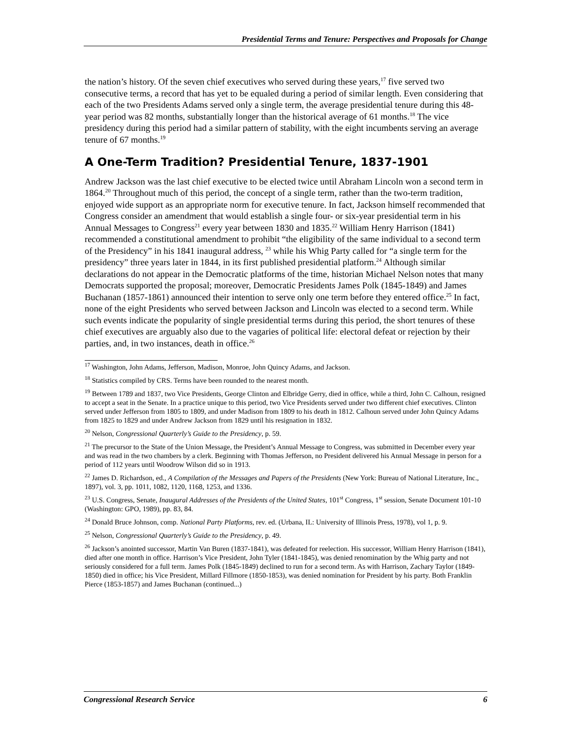Presidential Terms and Tenure: Perspectives and Proposals for Change
the nation’s history. Of the seven chief executives who served during these years,<sup>17</sup> five served two consecutive terms, a record that has yet to be equaled during a period of similar length. Even considering that each of the two Presidents Adams served only a single term, the average presidential tenure during this 48-year period was 82 months, substantially longer than the historical average of 61 months.<sup>18</sup> The vice presidency during this period had a similar pattern of stability, with the eight incumbents serving an average tenure of 67 months.<sup>19</sup>
A One-Term Tradition? Presidential Tenure, 1837-1901
Andrew Jackson was the last chief executive to be elected twice until Abraham Lincoln won a second term in 1864.<sup>20</sup> Throughout much of this period, the concept of a single term, rather than the two-term tradition, enjoyed wide support as an appropriate norm for executive tenure. In fact, Jackson himself recommended that Congress consider an amendment that would establish a single four- or six-year presidential term in his Annual Messages to Congress<sup>21</sup> every year between 1830 and 1835.<sup>22</sup> William Henry Harrison (1841) recommended a constitutional amendment to prohibit “the eligibility of the same individual to a second term of the Presidency” in his 1841 inaugural address, <sup>23</sup> while his Whig Party called for “a single term for the presidency” three years later in 1844, in its first published presidential platform.<sup>24</sup> Although similar declarations do not appear in the Democratic platforms of the time, historian Michael Nelson notes that many Democrats supported the proposal; moreover, Democratic Presidents James Polk (1845-1849) and James Buchanan (1857-1861) announced their intention to serve only one term before they entered office.<sup>25</sup> In fact, none of the eight Presidents who served between Jackson and Lincoln was elected to a second term. While such events indicate the popularity of single presidential terms during this period, the short tenures of these chief executives are arguably also due to the vagaries of political life: electoral defeat or rejection by their parties, and, in two instances, death in office.<sup>26</sup>
<sup>17</sup> Washington, John Adams, Jefferson, Madison, Monroe, John Quincy Adams, and Jackson.
<sup>18</sup> Statistics compiled by CRS. Terms have been rounded to the nearest month.
<sup>19</sup> Between 1789 and 1837, two Vice Presidents, George Clinton and Elbridge Gerry, died in office, while a third, John C. Calhoun, resigned to accept a seat in the Senate. In a practice unique to this period, two Vice Presidents served under two different chief executives. Clinton served under Jefferson from 1805 to 1809, and under Madison from 1809 to his death in 1812. Calhoun served under John Quincy Adams from 1825 to 1829 and under Andrew Jackson from 1829 until his resignation in 1832.
<sup>20</sup> Nelson, Congressional Quarterly’s Guide to the Presidency, p. 59.
<sup>21</sup> The precursor to the State of the Union Message, the President’s Annual Message to Congress, was submitted in December every year and was read in the two chambers by a clerk. Beginning with Thomas Jefferson, no President delivered his Annual Message in person for a period of 112 years until Woodrow Wilson did so in 1913.
<sup>22</sup> James D. Richardson, ed., A Compilation of the Messages and Papers of the Presidents (New York: Bureau of National Literature, Inc., 1897), vol. 3, pp. 1011, 1082, 1120, 1168, 1253, and 1336.
<sup>23</sup> U.S. Congress, Senate, Inaugural Addresses of the Presidents of the United States, 101<sup>st</sup> Congress, 1<sup>st</sup> session, Senate Document 101-10 (Washington: GPO, 1989), pp. 83, 84.
<sup>24</sup> Donald Bruce Johnson, comp. National Party Platforms, rev. ed. (Urbana, IL: University of Illinois Press, 1978), vol 1, p. 9.
<sup>25</sup> Nelson, Congressional Quarterly’s Guide to the Presidency, p. 49.
<sup>26</sup> Jackson’s anointed successor, Martin Van Buren (1837-1841), was defeated for reelection. His successor, William Henry Harrison (1841), died after one month in office. Harrison’s Vice President, John Tyler (1841-1845), was denied renomination by the Whig party and not seriously considered for a full term. James Polk (1845-1849) declined to run for a second term. As with Harrison, Zachary Taylor (1849-1850) died in office; his Vice President, Millard Fillmore (1850-1853), was denied nomination for President by his party. Both Franklin Pierce (1853-1857) and James Buchanan (continued...)
Congressional Research Service 6